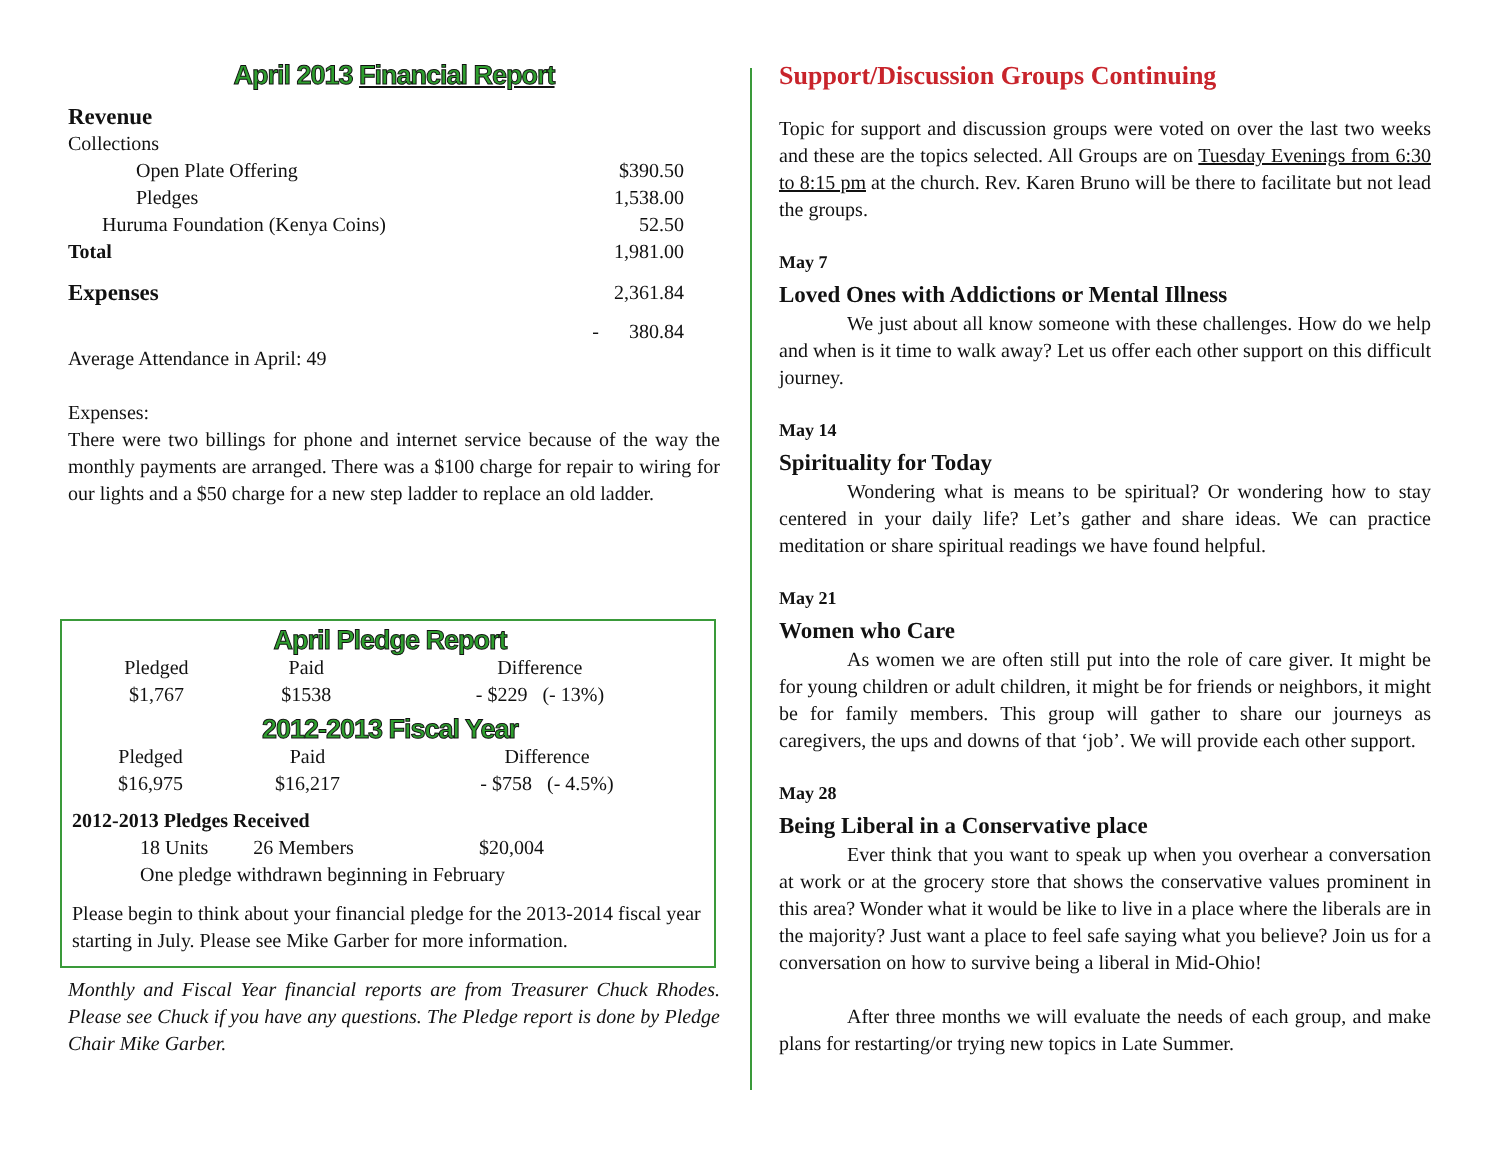April 2013 Financial Report
| Revenue | |
| Collections | |
| Open Plate Offering | $390.50 |
| Pledges | 1,538.00 |
| Huruma Foundation (Kenya Coins) | 52.50 |
| Total | 1,981.00 |
| Expenses | 2,361.84 |
| | - 380.84 |
Average Attendance in April: 49
Expenses:
There were two billings for phone and internet service because of the way the monthly payments are arranged. There was a $100 charge for repair to wiring for our lights and a $50 charge for a new step ladder to replace an old ladder.
April Pledge Report
| Pledged | Paid | Difference |
| $1,767 | $1538 | - $229 (- 13%) |
2012-2013 Fiscal Year
| Pledged | Paid | Difference |
| $16,975 | $16,217 | - $758 (- 4.5%) |
2012-2013 Pledges Received
18 Units 26 Members $20,004
One pledge withdrawn beginning in February
Please begin to think about your financial pledge for the 2013-2014 fiscal year starting in July. Please see Mike Garber for more information.
Monthly and Fiscal Year financial reports are from Treasurer Chuck Rhodes. Please see Chuck if you have any questions. The Pledge report is done by Pledge Chair Mike Garber.
Support/Discussion Groups Continuing
Topic for support and discussion groups were voted on over the last two weeks and these are the topics selected. All Groups are on Tuesday Evenings from 6:30 to 8:15 pm at the church. Rev. Karen Bruno will be there to facilitate but not lead the groups.
May 7
Loved Ones with Addictions or Mental Illness
We just about all know someone with these challenges. How do we help and when is it time to walk away? Let us offer each other support on this difficult journey.
May 14
Spirituality for Today
Wondering what is means to be spiritual? Or wondering how to stay centered in your daily life? Let’s gather and share ideas. We can practice meditation or share spiritual readings we have found helpful.
May 21
Women who Care
As women we are often still put into the role of care giver. It might be for young children or adult children, it might be for friends or neighbors, it might be for family members. This group will gather to share our journeys as caregivers, the ups and downs of that ‘job’. We will provide each other support.
May 28
Being Liberal in a Conservative place
Ever think that you want to speak up when you overhear a conversation at work or at the grocery store that shows the conservative values prominent in this area? Wonder what it would be like to live in a place where the liberals are in the majority? Just want a place to feel safe saying what you believe? Join us for a conversation on how to survive being a liberal in Mid-Ohio!
After three months we will evaluate the needs of each group, and make plans for restarting/or trying new topics in Late Summer.